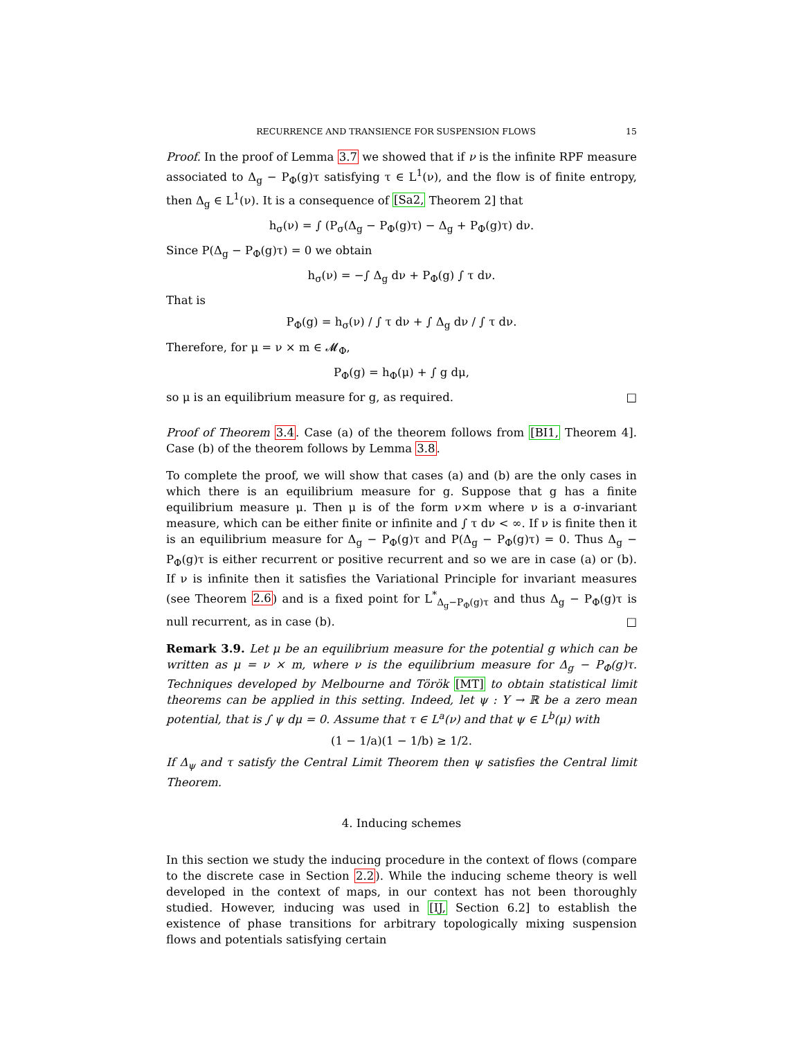RECURRENCE AND TRANSIENCE FOR SUSPENSION FLOWS 15
Proof. In the proof of Lemma 3.7 we showed that if ν is the infinite RPF measure associated to Δ<sub>g</sub> − P<sub>Φ</sub>(g)τ satisfying τ ∈ L<sup>1</sup>(ν), and the flow is of finite entropy, then Δ<sub>g</sub> ∈ L<sup>1</sup>(ν). It is a consequence of [Sa2, Theorem 2] that
h<sub>σ</sub>(ν) = ∫ (P<sub>σ</sub>(Δ<sub>g</sub> − P<sub>Φ</sub>(g)τ) − Δ<sub>g</sub> + P<sub>Φ</sub>(g)τ) dν.
Since P(Δ<sub>g</sub> − P<sub>Φ</sub>(g)τ) = 0 we obtain
h<sub>σ</sub>(ν) = −∫ Δ<sub>g</sub> dν + P<sub>Φ</sub>(g) ∫ τ dν.
That is
P<sub>Φ</sub>(g) = h<sub>σ</sub>(ν) / ∫ τ dν + ∫ Δ<sub>g</sub> dν / ∫ τ dν.
Therefore, for μ = ν × m ∈ 𝓜<sub>Φ</sub>,
P<sub>Φ</sub>(g) = h<sub>Φ</sub>(μ) + ∫ g dμ,
so μ is an equilibrium measure for g, as required. □
Proof of Theorem 3.4. Case (a) of the theorem follows from [BI1, Theorem 4]. Case (b) of the theorem follows by Lemma 3.8.
To complete the proof, we will show that cases (a) and (b) are the only cases in which there is an equilibrium measure for g. Suppose that g has a finite equilibrium measure μ. Then μ is of the form ν×m where ν is a σ-invariant measure, which can be either finite or infinite and ∫ τ dν < ∞. If ν is finite then it is an equilibrium measure for Δ<sub>g</sub> − P<sub>Φ</sub>(g)τ and P(Δ<sub>g</sub> − P<sub>Φ</sub>(g)τ) = 0. Thus Δ<sub>g</sub> − P<sub>Φ</sub>(g)τ is either recurrent or positive recurrent and so we are in case (a) or (b). If ν is infinite then it satisfies the Variational Principle for invariant measures (see Theorem 2.6) and is a fixed point for L<sup>*</sup><sub>Δ<sub>g</sub>−P<sub>Φ</sub>(g)τ</sub> and thus Δ<sub>g</sub> − P<sub>Φ</sub>(g)τ is null recurrent, as in case (b). □
Remark 3.9. Let μ be an equilibrium measure for the potential g which can be written as μ = ν × m, where ν is the equilibrium measure for Δ<sub>g</sub> − P<sub>Φ</sub>(g)τ. Techniques developed by Melbourne and Török [MT] to obtain statistical limit theorems can be applied in this setting. Indeed, let ψ : Y → ℝ be a zero mean potential, that is ∫ ψ dμ = 0. Assume that τ ∈ L<sup>a</sup>(ν) and that ψ ∈ L<sup>b</sup>(μ) with
(1 − 1/a)(1 − 1/b) ≥ 1/2.
If Δ<sub>ψ</sub> and τ satisfy the Central Limit Theorem then ψ satisfies the Central limit Theorem.
4. Inducing schemes
In this section we study the inducing procedure in the context of flows (compare to the discrete case in Section 2.2). While the inducing scheme theory is well developed in the context of maps, in our context has not been thoroughly studied. However, inducing was used in [IJ, Section 6.2] to establish the existence of phase transitions for arbitrary topologically mixing suspension flows and potentials satisfying certain